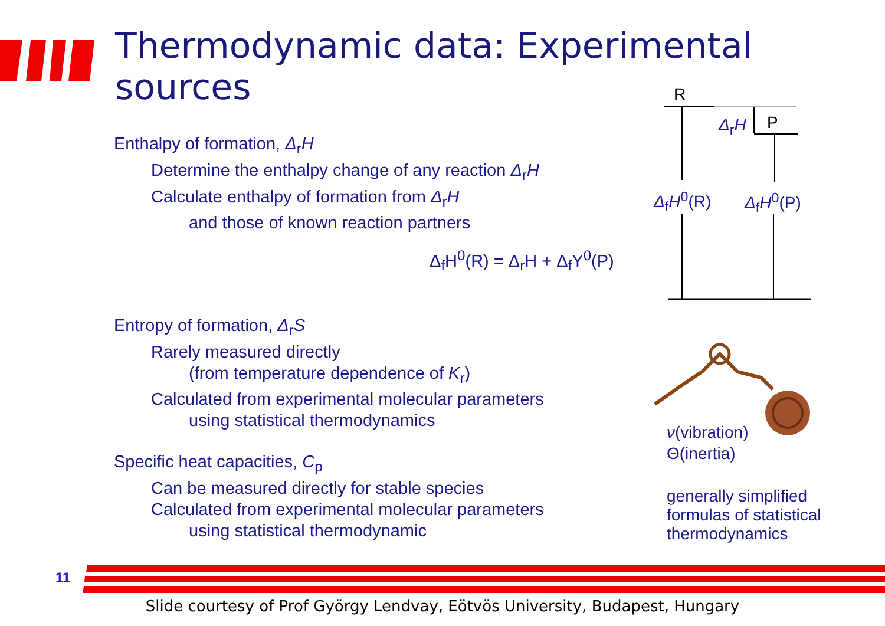Thermodynamic data: Experimental sources
Enthalpy of formation, Δ<sub>r</sub>H
Determine the enthalpy change of any reaction Δ<sub>r</sub>H
Calculate enthalpy of formation from Δ<sub>r</sub>H
and those of known reaction partners
Δ<sub>f</sub>H<sup>0</sup>(R) = Δ<sub>r</sub>H + Δ<sub>f</sub>Y<sup>0</sup>(P)
Entropy of formation, Δ<sub>r</sub>S
Rarely measured directly
(from temperature dependence of K<sub>r</sub>)
Calculated from experimental molecular parameters
using statistical thermodynamics
Specific heat capacities, C<sub>p</sub>
Can be measured directly for stable species
Calculated from experimental molecular parameters
using statistical thermodynamic
R
Δ<sub>r</sub>H P
Δ<sub>f</sub>H<sup>0</sup>(R) Δ<sub>f</sub>H<sup>0</sup>(P)
ν(vibration)
Θ(inertia)
generally simplified
formulas of statistical
thermodynamics
11
Slide courtesy of Prof György Lendvay, Eötvös University, Budapest, Hungary